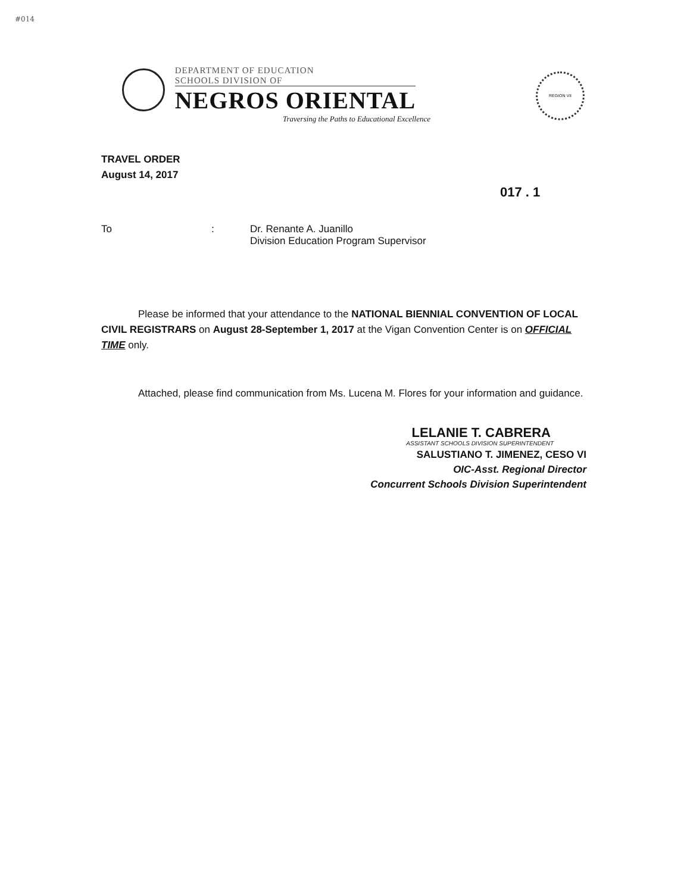#014
DEPARTMENT OF EDUCATION
SCHOOLS DIVISION OF
NEGROS ORIENTAL
Traversing the Paths to Educational Excellence
REGION VII
017 . 1
TRAVEL ORDER
August 14, 2017
To : Dr. Renante A. Juanillo
Division Education Program Supervisor
Please be informed that your attendance to the NATIONAL BIENNIAL CONVENTION OF LOCAL CIVIL REGISTRARS on August 28-September 1, 2017 at the Vigan Convention Center is on OFFICIAL TIME only.
Attached, please find communication from Ms. Lucena M. Flores for your information and guidance.
LELANIE T. CABRERA
ASSISTANT SCHOOLS DIVISION SUPERINTENDENT
SALUSTIANO T. JIMENEZ, CESO VI
OIC-Asst. Regional Director
Concurrent Schools Division Superintendent